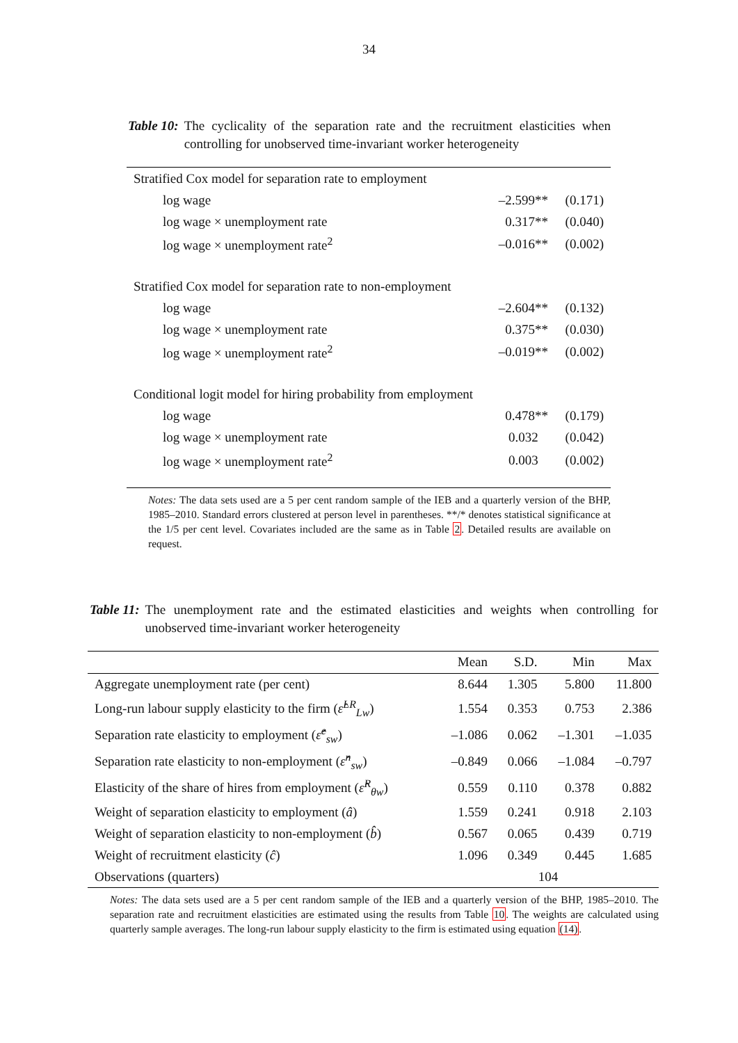34
Table 10: The cyclicality of the separation rate and the recruitment elasticities when controlling for unobserved time-invariant worker heterogeneity
| Stratified Cox model for separation rate to employment | | |
| log wage | –2.599** | (0.171) |
| log wage × unemployment rate | 0.317** | (0.040) |
| log wage × unemployment rate<sup>2</sup> | –0.016** | (0.002) |
| Stratified Cox model for separation rate to non-employment | | |
| log wage | –2.604** | (0.132) |
| log wage × unemployment rate | 0.375** | (0.030) |
| log wage × unemployment rate<sup>2</sup> | –0.019** | (0.002) |
| Conditional logit model for hiring probability from employment | | |
| log wage | 0.478** | (0.179) |
| log wage × unemployment rate | 0.032 | (0.042) |
| log wage × unemployment rate<sup>2</sup> | 0.003 | (0.002) |
Notes: The data sets used are a 5 per cent random sample of the IEB and a quarterly version of the BHP, 1985–2010. Standard errors clustered at person level in parentheses. **/* denotes statistical significance at the 1/5 per cent level. Covariates included are the same as in Table 2. Detailed results are available on request.
Table 11: The unemployment rate and the estimated elasticities and weights when controlling for unobserved time-invariant worker heterogeneity
| | Mean | S.D. | Min | Max |
| --- | --- | --- | --- | --- |
| Aggregate unemployment rate (per cent) | 8.644 | 1.305 | 5.800 | 11.800 |
| Long-run labour supply elasticity to the firm ( ε̂<sup>LR</sup><sub>Lw</sub>) | 1.554 | 0.353 | 0.753 | 2.386 |
| Separation rate elasticity to employment ( ε̂<sup>e</sup><sub>sw</sub>) | –1.086 | 0.062 | –1.301 | –1.035 |
| Separation rate elasticity to non-employment ( ε̂<sup>n</sup><sub>sw</sub>) | –0.849 | 0.066 | –1.084 | –0.797 |
| Elasticity of the share of hires from employment ( ε̂<sup>R</sup><sub>θw</sub>) | 0.559 | 0.110 | 0.378 | 0.882 |
| Weight of separation elasticity to employment ( â ) | 1.559 | 0.241 | 0.918 | 2.103 |
| Weight of separation elasticity to non-employment ( b̂ ) | 0.567 | 0.065 | 0.439 | 0.719 |
| Weight of recruitment elasticity ( ĉ ) | 1.096 | 0.349 | 0.445 | 1.685 |
| Observations (quarters) | 104 | | | |
Notes: The data sets used are a 5 per cent random sample of the IEB and a quarterly version of the BHP, 1985–2010. The separation rate and recruitment elasticities are estimated using the results from Table 10. The weights are calculated using quarterly sample averages. The long-run labour supply elasticity to the firm is estimated using equation (14).